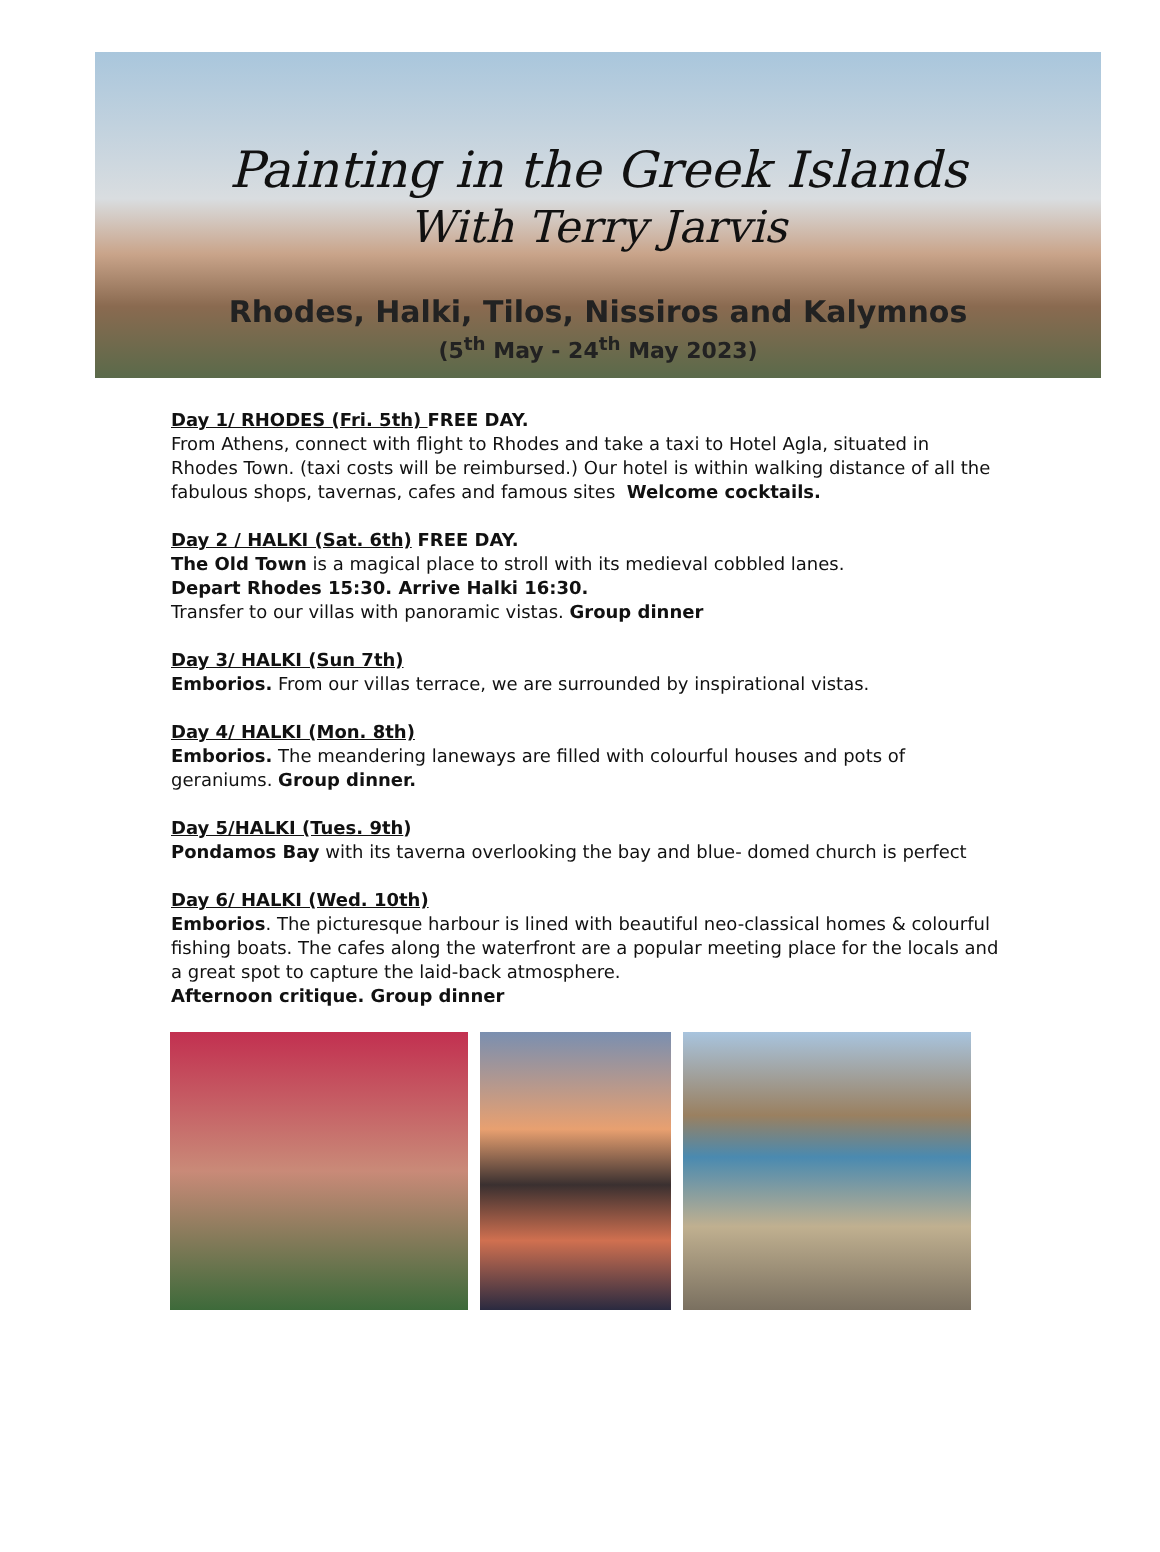Painting in the Greek Islands
With Terry Jarvis
Rhodes, Halki, Tilos, Nissiros and Kalymnos
(5<sup>th</sup> May - 24<sup>th</sup> May 2023)
Day 1/ RHODES (Fri. 5th) FREE DAY.
From Athens, connect with flight to Rhodes and take a taxi to Hotel Agla, situated in Rhodes Town. (taxi costs will be reimbursed.) Our hotel is within walking distance of all the fabulous shops, tavernas, cafes and famous sites Welcome cocktails.
Day 2 / HALKI (Sat. 6th) FREE DAY.
The Old Town is a magical place to stroll with its medieval cobbled lanes.
Depart Rhodes 15:30. Arrive Halki 16:30.
Transfer to our villas with panoramic vistas. Group dinner
Day 3/ HALKI (Sun 7th)
Emborios. From our villas terrace, we are surrounded by inspirational vistas.
Day 4/ HALKI (Mon. 8th)
Emborios. The meandering laneways are filled with colourful houses and pots of geraniums. Group dinner.
Day 5/HALKI (Tues. 9th)
Pondamos Bay with its taverna overlooking the bay and blue- domed church is perfect
Day 6/ HALKI (Wed. 10th)
Emborios. The picturesque harbour is lined with beautiful neo-classical homes & colourful fishing boats. The cafes along the waterfront are a popular meeting place for the locals and a great spot to capture the laid-back atmosphere.
Afternoon critique. Group dinner